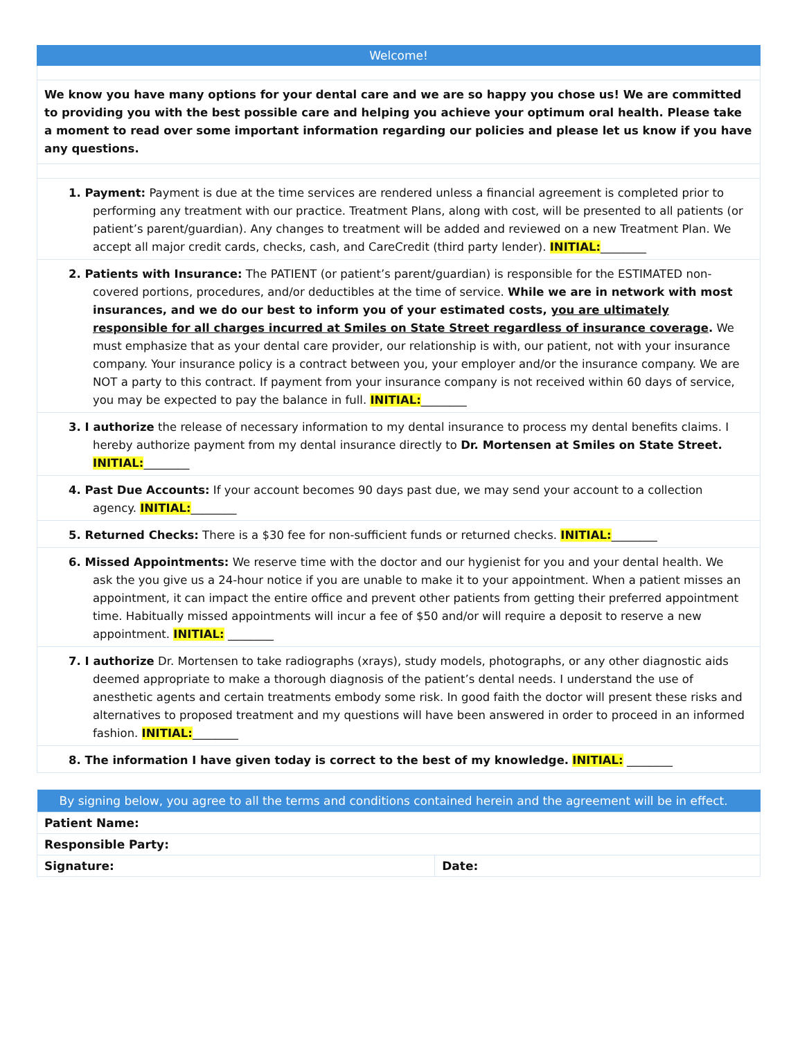Welcome!
We know you have many options for your dental care and we are so happy you chose us! We are committed to providing you with the best possible care and helping you achieve your optimum oral health. Please take a moment to read over some important information regarding our policies and please let us know if you have any questions.
1. Payment: Payment is due at the time services are rendered unless a financial agreement is completed prior to performing any treatment with our practice. Treatment Plans, along with cost, will be presented to all patients (or patient’s parent/guardian). Any changes to treatment will be added and reviewed on a new Treatment Plan. We accept all major credit cards, checks, cash, and CareCredit (third party lender). INITIAL:________
2. Patients with Insurance: The PATIENT (or patient’s parent/guardian) is responsible for the ESTIMATED non-covered portions, procedures, and/or deductibles at the time of service. While we are in network with most insurances, and we do our best to inform you of your estimated costs, you are ultimately responsible for all charges incurred at Smiles on State Street regardless of insurance coverage. We must emphasize that as your dental care provider, our relationship is with, our patient, not with your insurance company. Your insurance policy is a contract between you, your employer and/or the insurance company. We are NOT a party to this contract. If payment from your insurance company is not received within 60 days of service, you may be expected to pay the balance in full. INITIAL:________
3. I authorize the release of necessary information to my dental insurance to process my dental benefits claims. I hereby authorize payment from my dental insurance directly to Dr. Mortensen at Smiles on State Street. INITIAL:________
4. Past Due Accounts: If your account becomes 90 days past due, we may send your account to a collection agency. INITIAL:________
5. Returned Checks: There is a $30 fee for non-sufficient funds or returned checks. INITIAL:________
6. Missed Appointments: We reserve time with the doctor and our hygienist for you and your dental health. We ask the you give us a 24-hour notice if you are unable to make it to your appointment. When a patient misses an appointment, it can impact the entire office and prevent other patients from getting their preferred appointment time. Habitually missed appointments will incur a fee of $50 and/or will require a deposit to reserve a new appointment. INITIAL: ________
7. I authorize Dr. Mortensen to take radiographs (xrays), study models, photographs, or any other diagnostic aids deemed appropriate to make a thorough diagnosis of the patient’s dental needs. I understand the use of anesthetic agents and certain treatments embody some risk. In good faith the doctor will present these risks and alternatives to proposed treatment and my questions will have been answered in order to proceed in an informed fashion. INITIAL:________
8. The information I have given today is correct to the best of my knowledge. INITIAL: ________
| By signing below, you agree to all the terms and conditions contained herein and the agreement will be in effect. | |
| --- | --- |
| Patient Name: | |
| Responsible Party: | |
| Signature: | Date: |